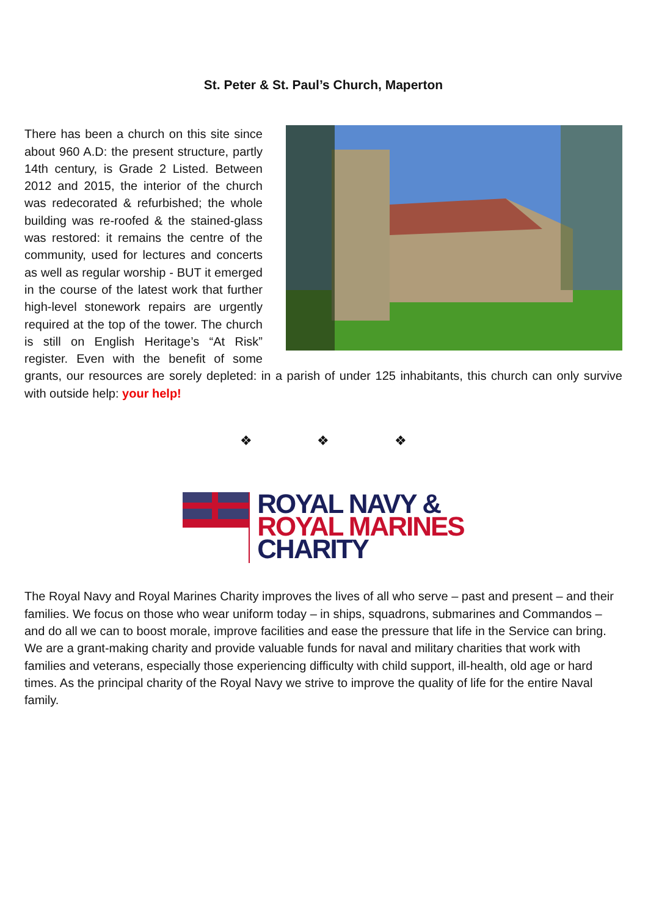St. Peter & St. Paul’s Church, Maperton
There has been a church on this site since about 960 A.D: the present structure, partly 14th century, is Grade 2 Listed. Between 2012 and 2015, the interior of the church was redecorated & refurbished; the whole building was re-roofed & the stained-glass was restored: it remains the centre of the community, used for lectures and concerts as well as regular worship - BUT it emerged in the course of the latest work that further high-level stonework repairs are urgently required at the top of the tower. The church is still on English Heritage’s “At Risk” register. Even with the benefit of some grants, our resources are sorely depleted: in a parish of under 125 inhabitants, this church can only survive with outside help: your help!
❖ ❖ ❖
ROYAL NAVY &
ROYAL MARINES
CHARITY
The Royal Navy and Royal Marines Charity improves the lives of all who serve – past and present – and their families. We focus on those who wear uniform today – in ships, squadrons, submarines and Commandos – and do all we can to boost morale, improve facilities and ease the pressure that life in the Service can bring. We are a grant-making charity and provide valuable funds for naval and military charities that work with families and veterans, especially those experiencing difficulty with child support, ill-health, old age or hard times. As the principal charity of the Royal Navy we strive to improve the quality of life for the entire Naval family.